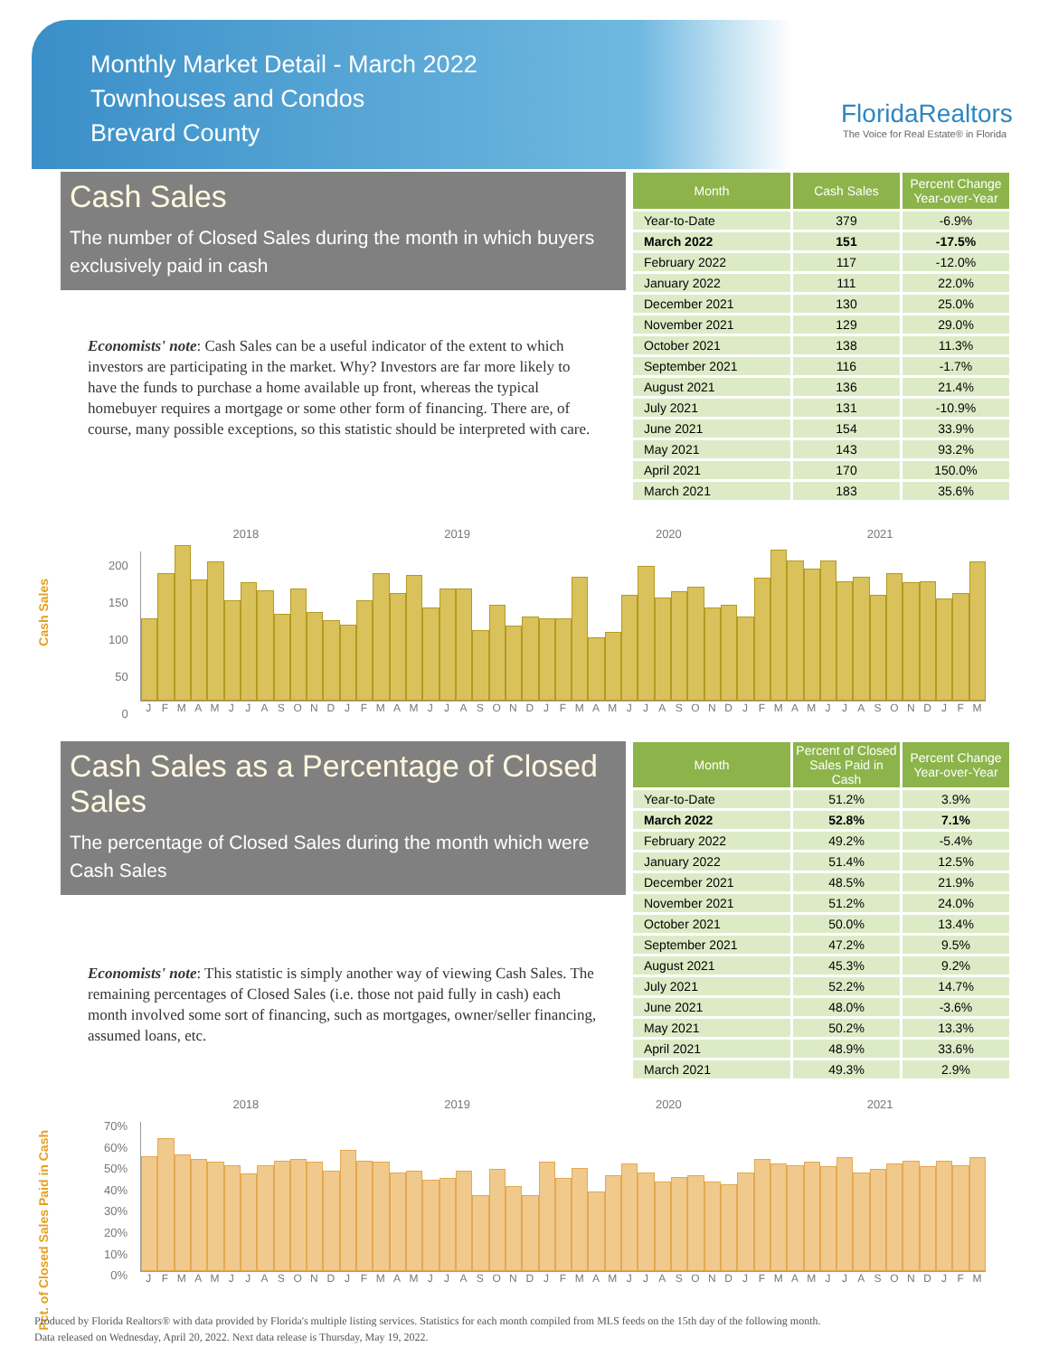Monthly Market Detail - March 2022
Townhouses and Condos
Brevard County
FloridaRealtors
The Voice for Real Estate® in Florida
Cash Sales
The number of Closed Sales during the month in which buyers exclusively paid in cash
Economists' note: Cash Sales can be a useful indicator of the extent to which investors are participating in the market. Why? Investors are far more likely to have the funds to purchase a home available up front, whereas the typical homebuyer requires a mortgage or some other form of financing. There are, of course, many possible exceptions, so this statistic should be interpreted with care.
| Month | Cash Sales | Percent Change Year-over-Year |
| --- | --- | --- |
| Year-to-Date | 379 | -6.9% |
| March 2022 | 151 | -17.5% |
| February 2022 | 117 | -12.0% |
| January 2022 | 111 | 22.0% |
| December 2021 | 130 | 25.0% |
| November 2021 | 129 | 29.0% |
| October 2021 | 138 | 11.3% |
| September 2021 | 116 | -1.7% |
| August 2021 | 136 | 21.4% |
| July 2021 | 131 | -10.9% |
| June 2021 | 154 | 33.9% |
| May 2021 | 143 | 93.2% |
| April 2021 | 170 | 150.0% |
| March 2021 | 183 | 35.6% |
Cash Sales
2018 2019 2020 2021
200
150
100
50
0
JFMAMJJASONDJFMAMJJASONDJFMAMJJASONDJFMAMJJASONDJFM
Cash Sales as a Percentage of Closed Sales
The percentage of Closed Sales during the month which were Cash Sales
Economists' note: This statistic is simply another way of viewing Cash Sales. The remaining percentages of Closed Sales (i.e. those not paid fully in cash) each month involved some sort of financing, such as mortgages, owner/seller financing, assumed loans, etc.
| Month | Percent of Closed Sales Paid in Cash | Percent Change Year-over-Year |
| --- | --- | --- |
| Year-to-Date | 51.2% | 3.9% |
| March 2022 | 52.8% | 7.1% |
| February 2022 | 49.2% | -5.4% |
| January 2022 | 51.4% | 12.5% |
| December 2021 | 48.5% | 21.9% |
| November 2021 | 51.2% | 24.0% |
| October 2021 | 50.0% | 13.4% |
| September 2021 | 47.2% | 9.5% |
| August 2021 | 45.3% | 9.2% |
| July 2021 | 52.2% | 14.7% |
| June 2021 | 48.0% | -3.6% |
| May 2021 | 50.2% | 13.3% |
| April 2021 | 48.9% | 33.6% |
| March 2021 | 49.3% | 2.9% |
Pct. of Closed Sales Paid in Cash
2018 2019 2020 2021
70%
60%
50%
40%
30%
20%
10%
0%
JFMAMJJASONDJFMAMJJASONDJFMAMJJASONDJFMAMJJASONDJFM
Produced by Florida Realtors® with data provided by Florida's multiple listing services. Statistics for each month compiled from MLS feeds on the 15th day of the following month.
Data released on Wednesday, April 20, 2022. Next data release is Thursday, May 19, 2022.